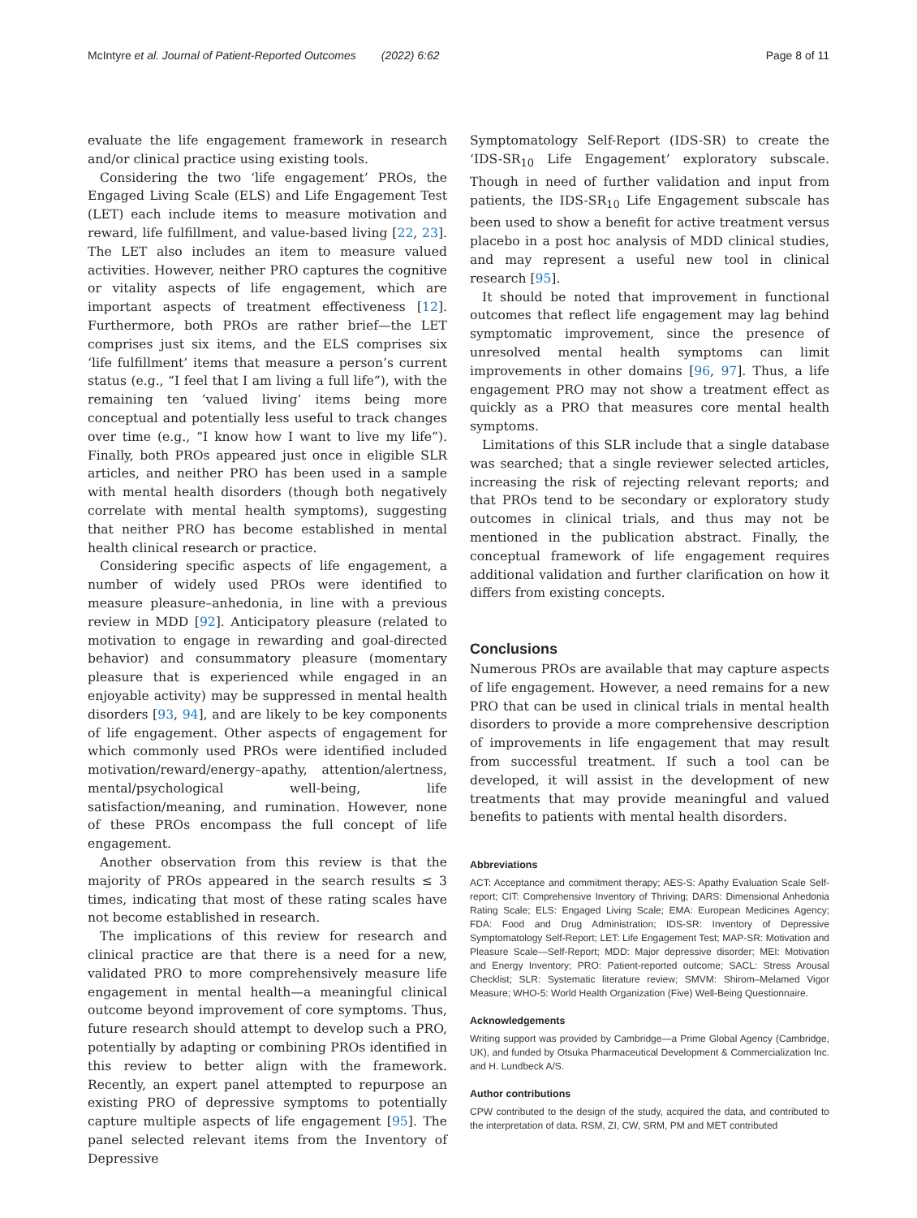McIntyre et al. Journal of Patient-Reported Outcomes (2022) 6:62 Page 8 of 11
evaluate the life engagement framework in research and/or clinical practice using existing tools.
Considering the two ‘life engagement’ PROs, the Engaged Living Scale (ELS) and Life Engagement Test (LET) each include items to measure motivation and reward, life fulfillment, and value-based living [22, 23]. The LET also includes an item to measure valued activities. However, neither PRO captures the cognitive or vitality aspects of life engagement, which are important aspects of treatment effectiveness [12]. Furthermore, both PROs are rather brief—the LET comprises just six items, and the ELS comprises six ‘life fulfillment’ items that measure a person’s current status (e.g., “I feel that I am living a full life”), with the remaining ten ‘valued living’ items being more conceptual and potentially less useful to track changes over time (e.g., “I know how I want to live my life”). Finally, both PROs appeared just once in eligible SLR articles, and neither PRO has been used in a sample with mental health disorders (though both negatively correlate with mental health symptoms), suggesting that neither PRO has become established in mental health clinical research or practice.
Considering specific aspects of life engagement, a number of widely used PROs were identified to measure pleasure–anhedonia, in line with a previous review in MDD [92]. Anticipatory pleasure (related to motivation to engage in rewarding and goal-directed behavior) and consummatory pleasure (momentary pleasure that is experienced while engaged in an enjoyable activity) may be suppressed in mental health disorders [93, 94], and are likely to be key components of life engagement. Other aspects of engagement for which commonly used PROs were identified included motivation/reward/energy–apathy, attention/alertness, mental/psychological well-being, life satisfaction/meaning, and rumination. However, none of these PROs encompass the full concept of life engagement.
Another observation from this review is that the majority of PROs appeared in the search results ≤ 3 times, indicating that most of these rating scales have not become established in research.
The implications of this review for research and clinical practice are that there is a need for a new, validated PRO to more comprehensively measure life engagement in mental health—a meaningful clinical outcome beyond improvement of core symptoms. Thus, future research should attempt to develop such a PRO, potentially by adapting or combining PROs identified in this review to better align with the framework. Recently, an expert panel attempted to repurpose an existing PRO of depressive symptoms to potentially capture multiple aspects of life engagement [95]. The panel selected relevant items from the Inventory of Depressive
Symptomatology Self-Report (IDS-SR) to create the ‘IDS-SR<sub>10</sub> Life Engagement’ exploratory subscale. Though in need of further validation and input from patients, the IDS-SR<sub>10</sub> Life Engagement subscale has been used to show a benefit for active treatment versus placebo in a post hoc analysis of MDD clinical studies, and may represent a useful new tool in clinical research [95].
It should be noted that improvement in functional outcomes that reflect life engagement may lag behind symptomatic improvement, since the presence of unresolved mental health symptoms can limit improvements in other domains [96, 97]. Thus, a life engagement PRO may not show a treatment effect as quickly as a PRO that measures core mental health symptoms.
Limitations of this SLR include that a single database was searched; that a single reviewer selected articles, increasing the risk of rejecting relevant reports; and that PROs tend to be secondary or exploratory study outcomes in clinical trials, and thus may not be mentioned in the publication abstract. Finally, the conceptual framework of life engagement requires additional validation and further clarification on how it differs from existing concepts.
Conclusions
Numerous PROs are available that may capture aspects of life engagement. However, a need remains for a new PRO that can be used in clinical trials in mental health disorders to provide a more comprehensive description of improvements in life engagement that may result from successful treatment. If such a tool can be developed, it will assist in the development of new treatments that may provide meaningful and valued benefits to patients with mental health disorders.
Abbreviations
ACT: Acceptance and commitment therapy; AES-S: Apathy Evaluation Scale Self-report; CIT: Comprehensive Inventory of Thriving; DARS: Dimensional Anhedonia Rating Scale; ELS: Engaged Living Scale; EMA: European Medicines Agency; FDA: Food and Drug Administration; IDS-SR: Inventory of Depressive Symptomatology Self-Report; LET: Life Engagement Test; MAP-SR: Motivation and Pleasure Scale—Self-Report; MDD: Major depressive disorder; MEI: Motivation and Energy Inventory; PRO: Patient-reported outcome; SACL: Stress Arousal Checklist; SLR: Systematic literature review; SMVM: Shirom–Melamed Vigor Measure; WHO-5: World Health Organization (Five) Well-Being Questionnaire.
Acknowledgements
Writing support was provided by Cambridge—a Prime Global Agency (Cambridge, UK), and funded by Otsuka Pharmaceutical Development & Commercialization Inc. and H. Lundbeck A/S.
Author contributions
CPW contributed to the design of the study, acquired the data, and contributed to the interpretation of data. RSM, ZI, CW, SRM, PM and MET contributed